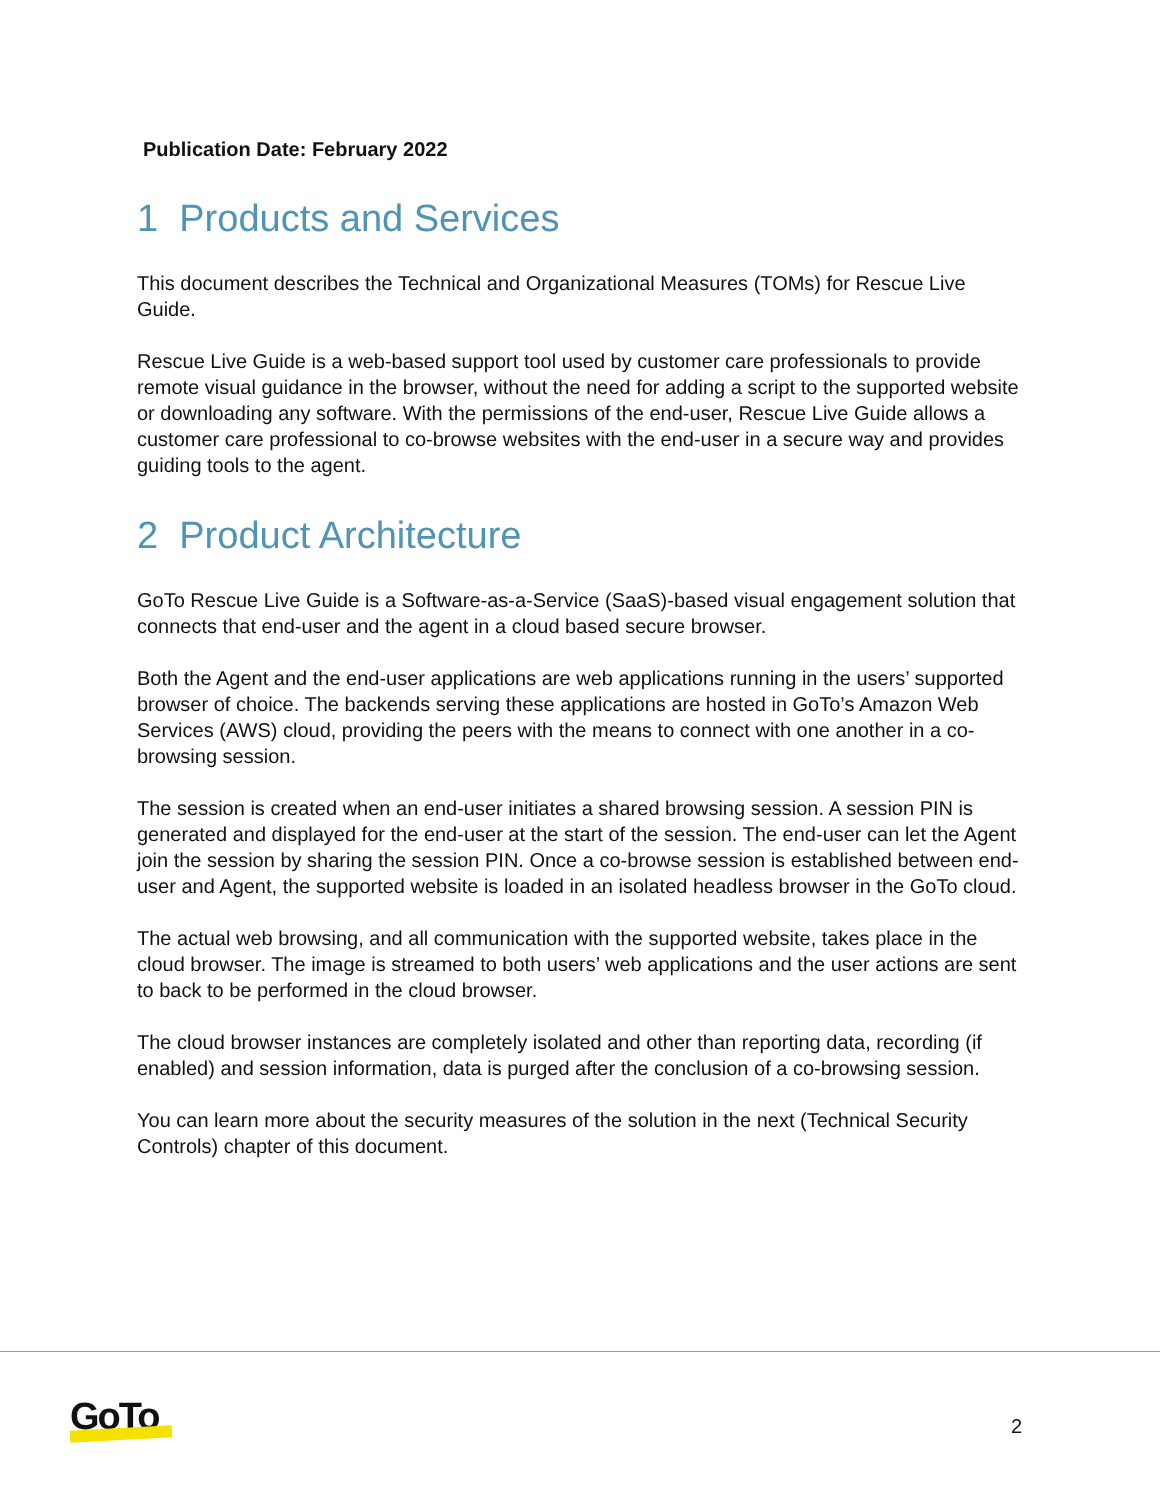Publication Date: February 2022
1 Products and Services
This document describes the Technical and Organizational Measures (TOMs) for Rescue Live Guide.
Rescue Live Guide is a web-based support tool used by customer care professionals to provide remote visual guidance in the browser, without the need for adding a script to the supported website or downloading any software. With the permissions of the end-user, Rescue Live Guide allows a customer care professional to co-browse websites with the end-user in a secure way and provides guiding tools to the agent.
2 Product Architecture
GoTo Rescue Live Guide is a Software-as-a-Service (SaaS)-based visual engagement solution that connects that end-user and the agent in a cloud based secure browser.
Both the Agent and the end-user applications are web applications running in the users’ supported browser of choice. The backends serving these applications are hosted in GoTo’s Amazon Web Services (AWS) cloud, providing the peers with the means to connect with one another in a co-browsing session.
The session is created when an end-user initiates a shared browsing session. A session PIN is generated and displayed for the end-user at the start of the session. The end-user can let the Agent join the session by sharing the session PIN. Once a co-browse session is established between end-user and Agent, the supported website is loaded in an isolated headless browser in the GoTo cloud.
The actual web browsing, and all communication with the supported website, takes place in the cloud browser. The image is streamed to both users’ web applications and the user actions are sent to back to be performed in the cloud browser.
The cloud browser instances are completely isolated and other than reporting data, recording (if enabled) and session information, data is purged after the conclusion of a co-browsing session.
You can learn more about the security measures of the solution in the next (Technical Security Controls) chapter of this document.
GoTo 2